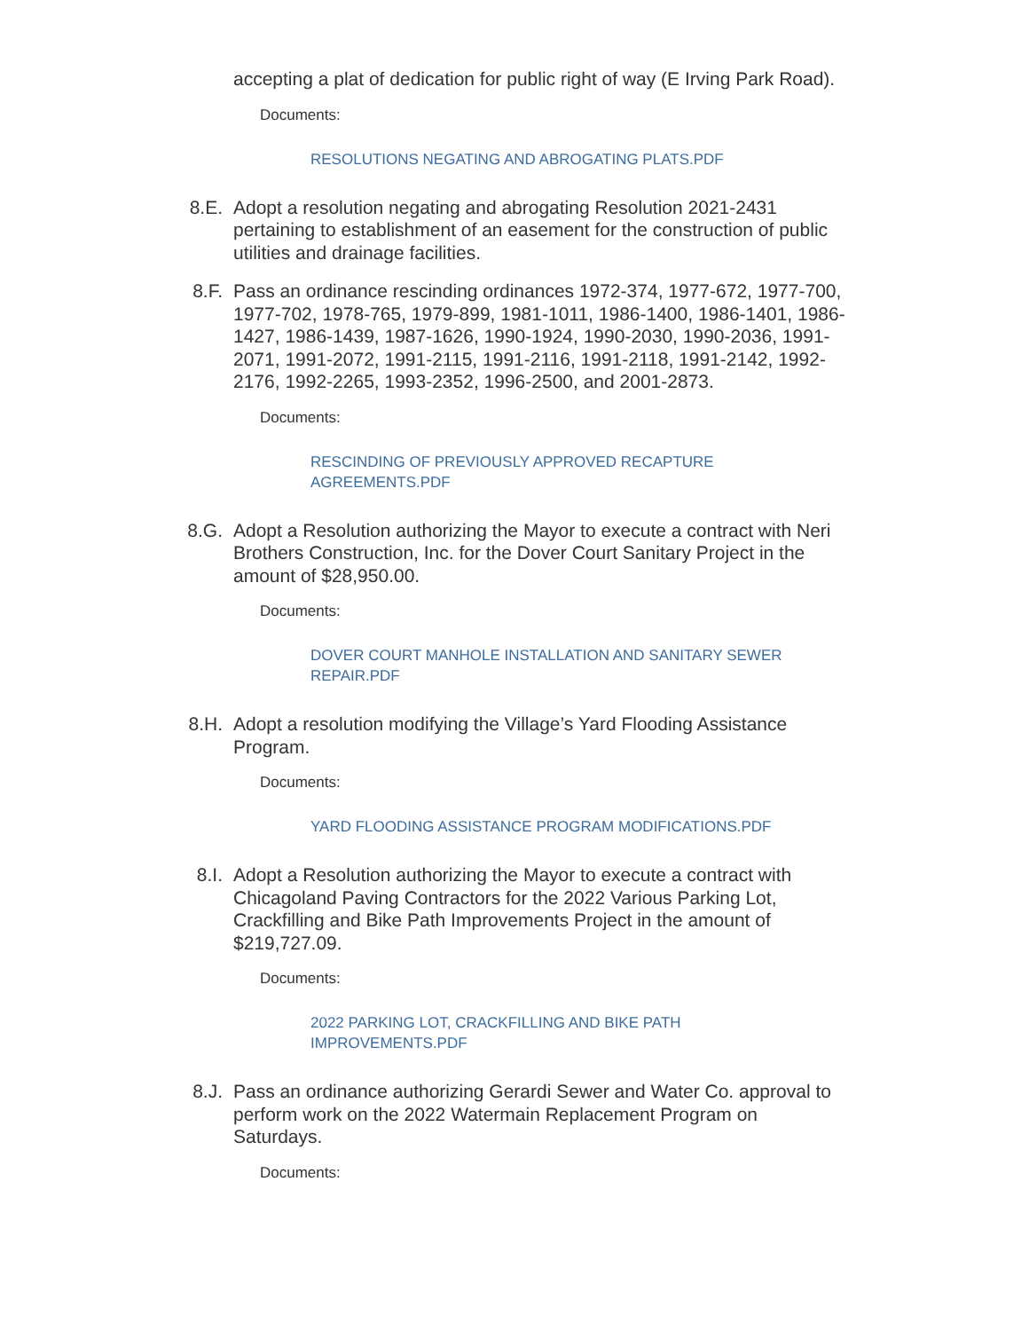accepting a plat of dedication for public right of way (E Irving Park Road).
Documents:
RESOLUTIONS NEGATING AND ABROGATING PLATS.PDF
8.E. Adopt a resolution negating and abrogating Resolution 2021-2431 pertaining to establishment of an easement for the construction of public utilities and drainage facilities.
8.F. Pass an ordinance rescinding ordinances 1972-374, 1977-672, 1977-700, 1977-702, 1978-765, 1979-899, 1981-1011, 1986-1400, 1986-1401, 1986-1427, 1986-1439, 1987-1626, 1990-1924, 1990-2030, 1990-2036, 1991-2071, 1991-2072, 1991-2115, 1991-2116, 1991-2118, 1991-2142, 1992-2176, 1992-2265, 1993-2352, 1996-2500, and 2001-2873.
Documents:
RESCINDING OF PREVIOUSLY APPROVED RECAPTURE AGREEMENTS.PDF
8.G. Adopt a Resolution authorizing the Mayor to execute a contract with Neri Brothers Construction, Inc. for the Dover Court Sanitary Project in the amount of $28,950.00.
Documents:
DOVER COURT MANHOLE INSTALLATION AND SANITARY SEWER REPAIR.PDF
8.H. Adopt a resolution modifying the Village’s Yard Flooding Assistance Program.
Documents:
YARD FLOODING ASSISTANCE PROGRAM MODIFICATIONS.PDF
8.I. Adopt a Resolution authorizing the Mayor to execute a contract with Chicagoland Paving Contractors for the 2022 Various Parking Lot, Crackfilling and Bike Path Improvements Project in the amount of $219,727.09.
Documents:
2022 PARKING LOT, CRACKFILLING AND BIKE PATH IMPROVEMENTS.PDF
8.J. Pass an ordinance authorizing Gerardi Sewer and Water Co. approval to perform work on the 2022 Watermain Replacement Program on Saturdays.
Documents: